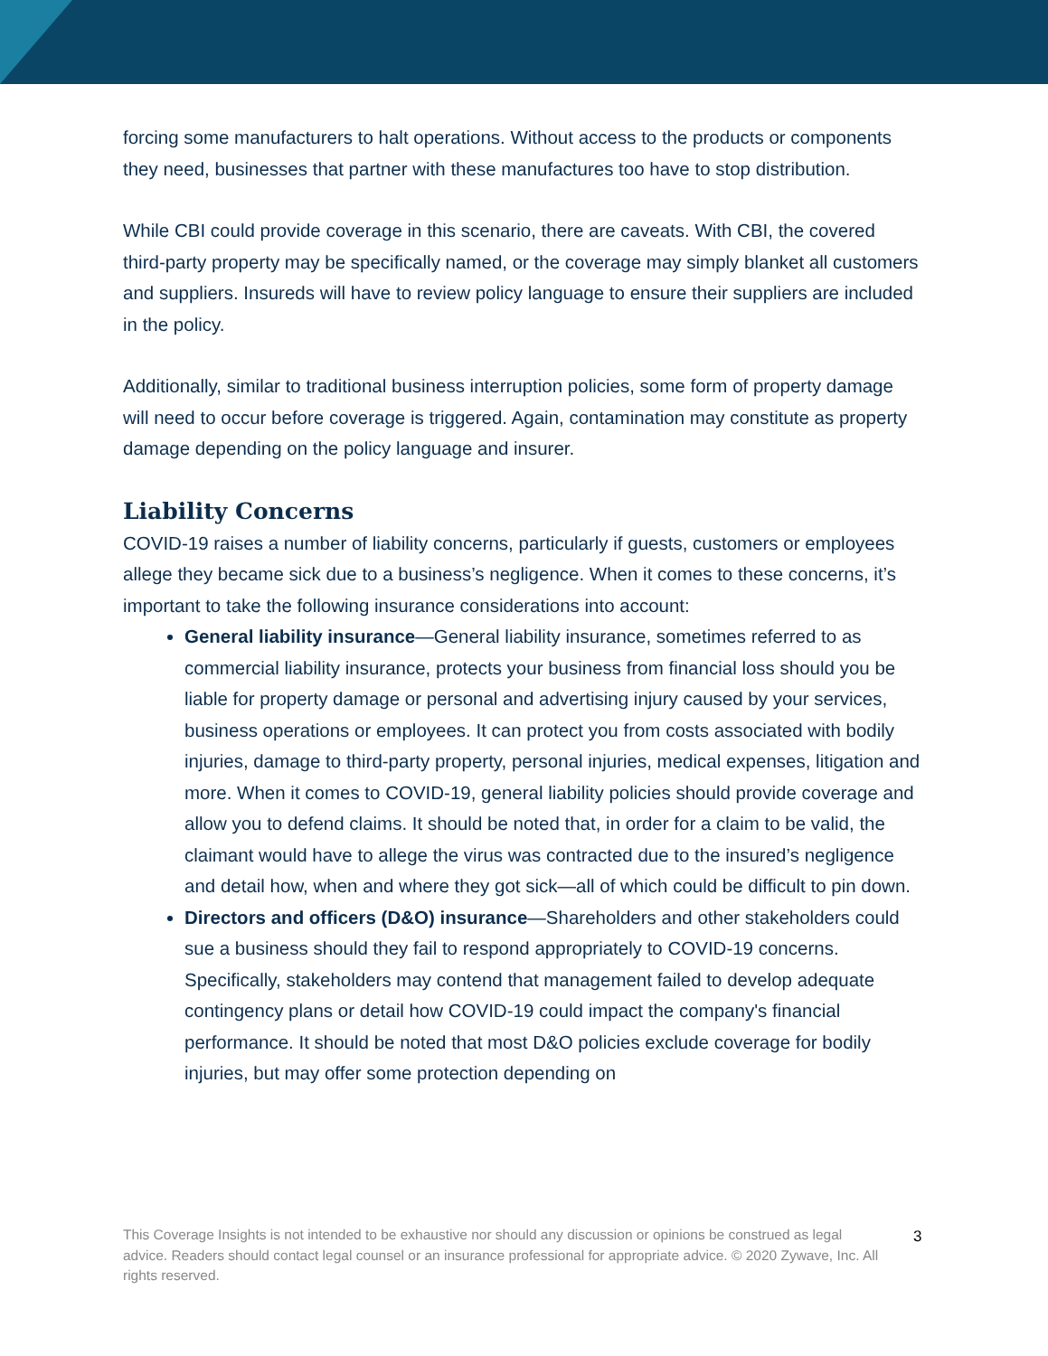forcing some manufacturers to halt operations. Without access to the products or components they need, businesses that partner with these manufactures too have to stop distribution.
While CBI could provide coverage in this scenario, there are caveats. With CBI, the covered third-party property may be specifically named, or the coverage may simply blanket all customers and suppliers. Insureds will have to review policy language to ensure their suppliers are included in the policy.
Additionally, similar to traditional business interruption policies, some form of property damage will need to occur before coverage is triggered. Again, contamination may constitute as property damage depending on the policy language and insurer.
Liability Concerns
COVID-19 raises a number of liability concerns, particularly if guests, customers or employees allege they became sick due to a business’s negligence. When it comes to these concerns, it’s important to take the following insurance considerations into account:
General liability insurance—General liability insurance, sometimes referred to as commercial liability insurance, protects your business from financial loss should you be liable for property damage or personal and advertising injury caused by your services, business operations or employees. It can protect you from costs associated with bodily injuries, damage to third-party property, personal injuries, medical expenses, litigation and more. When it comes to COVID-19, general liability policies should provide coverage and allow you to defend claims. It should be noted that, in order for a claim to be valid, the claimant would have to allege the virus was contracted due to the insured’s negligence and detail how, when and where they got sick—all of which could be difficult to pin down.
Directors and officers (D&O) insurance—Shareholders and other stakeholders could sue a business should they fail to respond appropriately to COVID-19 concerns. Specifically, stakeholders may contend that management failed to develop adequate contingency plans or detail how COVID-19 could impact the company's financial performance. It should be noted that most D&O policies exclude coverage for bodily injuries, but may offer some protection depending on
This Coverage Insights is not intended to be exhaustive nor should any discussion or opinions be construed as legal advice. Readers should contact legal counsel or an insurance professional for appropriate advice. © 2020 Zywave, Inc. All rights reserved.
3